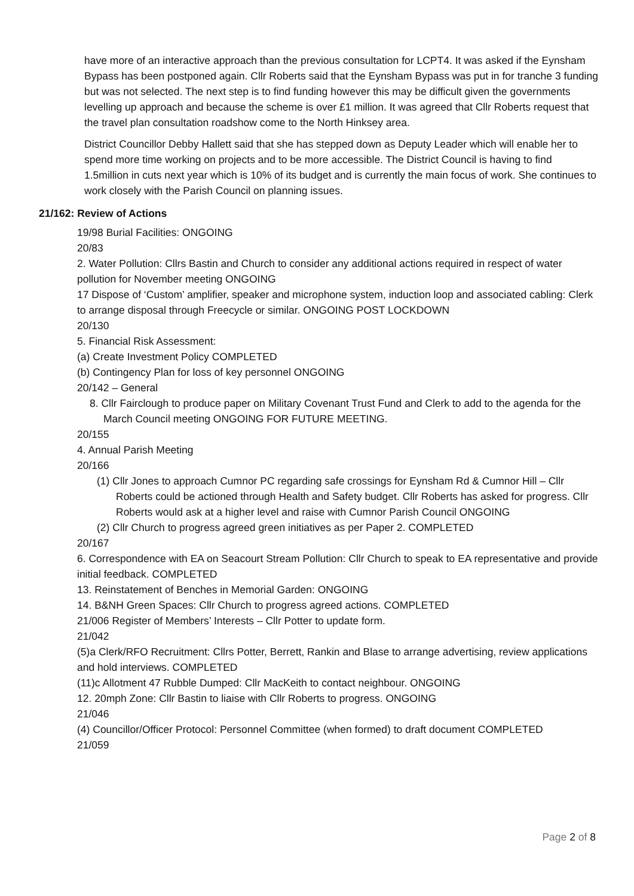have more of an interactive approach than the previous consultation for LCPT4. It was asked if the Eynsham Bypass has been postponed again. Cllr Roberts said that the Eynsham Bypass was put in for tranche 3 funding but was not selected. The next step is to find funding however this may be difficult given the governments levelling up approach and because the scheme is over £1 million. It was agreed that Cllr Roberts request that the travel plan consultation roadshow come to the North Hinksey area.
District Councillor Debby Hallett said that she has stepped down as Deputy Leader which will enable her to spend more time working on projects and to be more accessible. The District Council is having to find 1.5million in cuts next year which is 10% of its budget and is currently the main focus of work. She continues to work closely with the Parish Council on planning issues.
21/162: Review of Actions
19/98 Burial Facilities: ONGOING
20/83
2. Water Pollution: Cllrs Bastin and Church to consider any additional actions required in respect of water pollution for November meeting ONGOING
17 Dispose of ‘Custom’ amplifier, speaker and microphone system, induction loop and associated cabling: Clerk to arrange disposal through Freecycle or similar. ONGOING POST LOCKDOWN
20/130
5. Financial Risk Assessment:
(a) Create Investment Policy COMPLETED
(b) Contingency Plan for loss of key personnel ONGOING
20/142 – General
8. Cllr Fairclough to produce paper on Military Covenant Trust Fund and Clerk to add to the agenda for the March Council meeting ONGOING FOR FUTURE MEETING.
20/155
4. Annual Parish Meeting
20/166
(1) Cllr Jones to approach Cumnor PC regarding safe crossings for Eynsham Rd & Cumnor Hill – Cllr Roberts could be actioned through Health and Safety budget. Cllr Roberts has asked for progress. Cllr Roberts would ask at a higher level and raise with Cumnor Parish Council ONGOING
(2) Cllr Church to progress agreed green initiatives as per Paper 2. COMPLETED
20/167
6. Correspondence with EA on Seacourt Stream Pollution: Cllr Church to speak to EA representative and provide initial feedback. COMPLETED
13. Reinstatement of Benches in Memorial Garden: ONGOING
14. B&NH Green Spaces: Cllr Church to progress agreed actions. COMPLETED
21/006 Register of Members’ Interests – Cllr Potter to update form.
21/042
(5)a Clerk/RFO Recruitment: Cllrs Potter, Berrett, Rankin and Blase to arrange advertising, review applications and hold interviews. COMPLETED
(11)c Allotment 47 Rubble Dumped: Cllr MacKeith to contact neighbour. ONGOING
12. 20mph Zone: Cllr Bastin to liaise with Cllr Roberts to progress. ONGOING
21/046
(4) Councillor/Officer Protocol: Personnel Committee (when formed) to draft document COMPLETED
21/059
Page 2 of 8